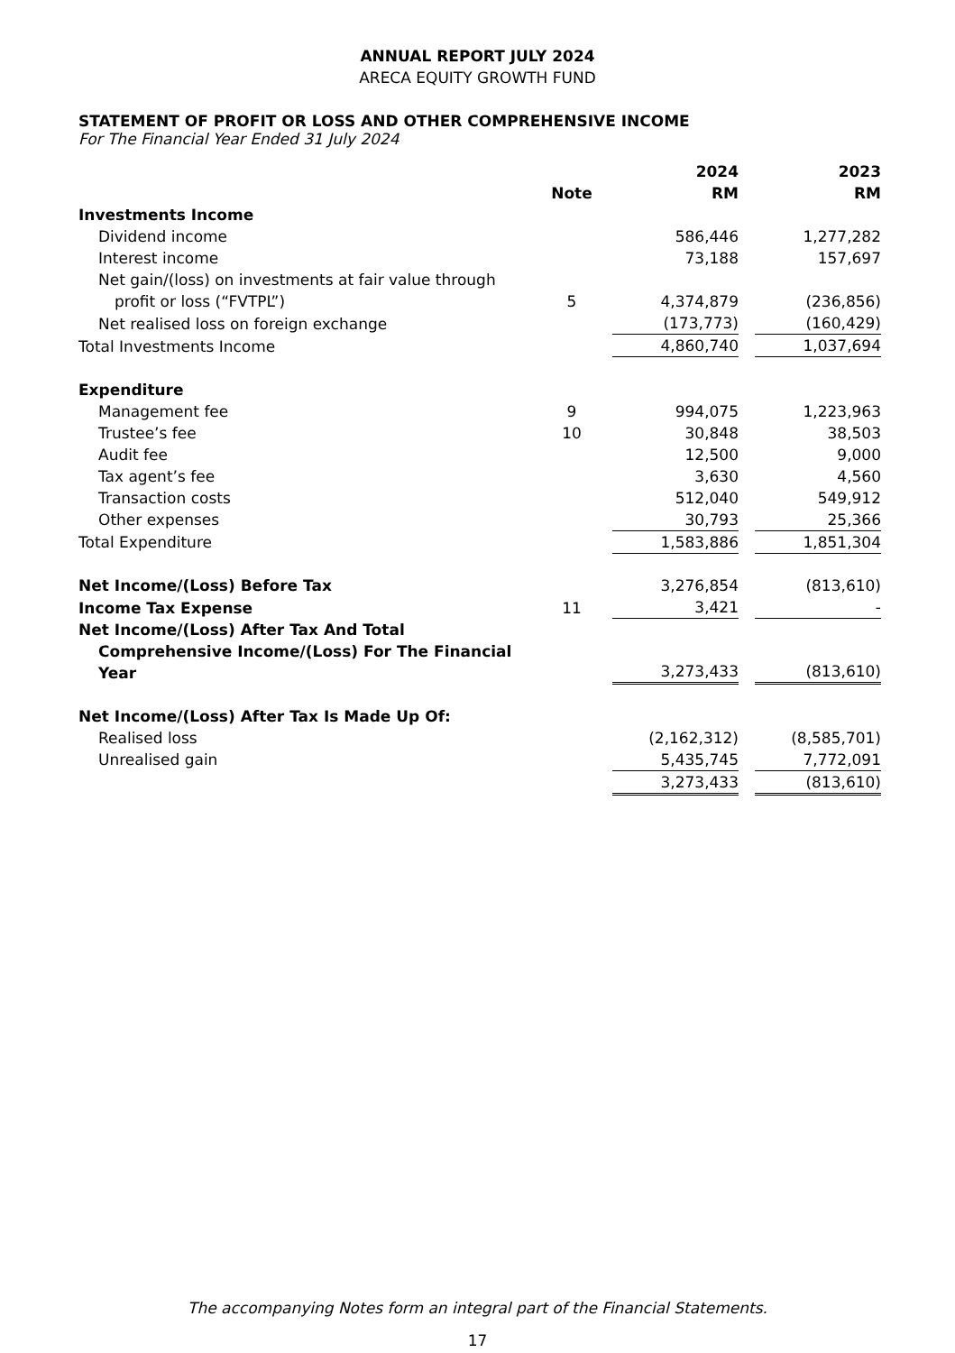ANNUAL REPORT JULY 2024
ARECA EQUITY GROWTH FUND
STATEMENT OF PROFIT OR LOSS AND OTHER COMPREHENSIVE INCOME
For The Financial Year Ended 31 July 2024
| | | 2024 | | 2023 |
| | Note | RM | | RM |
| Investments Income | | | | |
| Dividend income | | 586,446 | | 1,277,282 |
| Interest income | | 73,188 | | 157,697 |
| Net gain/(loss) on investments at fair value through profit or loss (“FVTPL”) | 5 | 4,374,879 | | (236,856) |
| Net realised loss on foreign exchange | | (173,773) | | (160,429) |
| Total Investments Income | | 4,860,740 | | 1,037,694 |
| Expenditure | | | | |
| Management fee | 9 | 994,075 | | 1,223,963 |
| Trustee’s fee | 10 | 30,848 | | 38,503 |
| Audit fee | | 12,500 | | 9,000 |
| Tax agent’s fee | | 3,630 | | 4,560 |
| Transaction costs | | 512,040 | | 549,912 |
| Other expenses | | 30,793 | | 25,366 |
| Total Expenditure | | 1,583,886 | | 1,851,304 |
| Net Income/(Loss) Before Tax | | 3,276,854 | | (813,610) |
| Income Tax Expense | 11 | 3,421 | | - |
| Net Income/(Loss) After Tax And Total Comprehensive Income/(Loss) For The Financial Year | | 3,273,433 | | (813,610) |
| Net Income/(Loss) After Tax Is Made Up Of: | | | | |
| Realised loss | | (2,162,312) | | (8,585,701) |
| Unrealised gain | | 5,435,745 | | 7,772,091 |
| | | 3,273,433 | | (813,610) |
The accompanying Notes form an integral part of the Financial Statements.
17